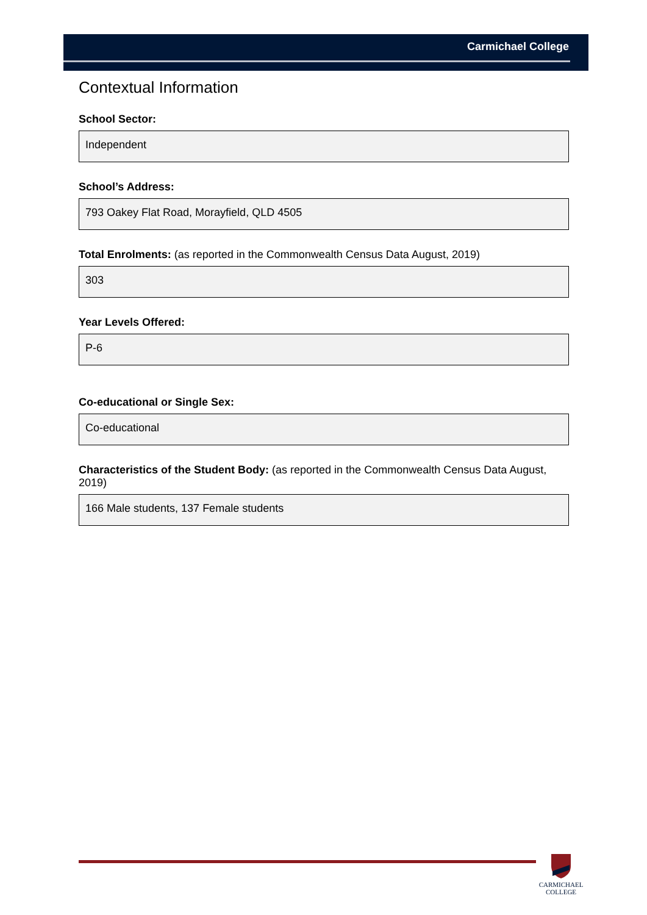Carmichael College
Contextual Information
School Sector:
Independent
School’s Address:
793 Oakey Flat Road, Morayfield, QLD 4505
Total Enrolments: (as reported in the Commonwealth Census Data August, 2019)
303
Year Levels Offered:
P-6
Co-educational or Single Sex:
Co-educational
Characteristics of the Student Body: (as reported in the Commonwealth Census Data August, 2019)
166 Male students, 137 Female students
CARMICHAEL
COLLEGE